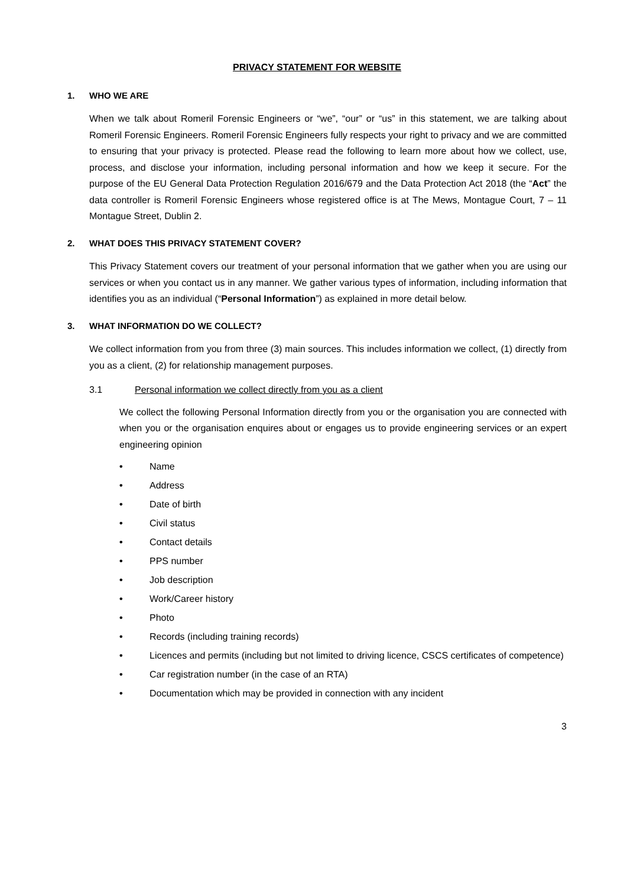PRIVACY STATEMENT FOR WEBSITE
1. WHO WE ARE
When we talk about Romeril Forensic Engineers or “we”, “our” or “us” in this statement, we are talking about Romeril Forensic Engineers. Romeril Forensic Engineers fully respects your right to privacy and we are committed to ensuring that your privacy is protected. Please read the following to learn more about how we collect, use, process, and disclose your information, including personal information and how we keep it secure. For the purpose of the EU General Data Protection Regulation 2016/679 and the Data Protection Act 2018 (the “Act” the data controller is Romeril Forensic Engineers whose registered office is at The Mews, Montague Court, 7 – 11 Montague Street, Dublin 2.
2. WHAT DOES THIS PRIVACY STATEMENT COVER?
This Privacy Statement covers our treatment of your personal information that we gather when you are using our services or when you contact us in any manner. We gather various types of information, including information that identifies you as an individual (“Personal Information”) as explained in more detail below.
3. WHAT INFORMATION DO WE COLLECT?
We collect information from you from three (3) main sources. This includes information we collect, (1) directly from you as a client, (2) for relationship management purposes.
3.1 Personal information we collect directly from you as a client
We collect the following Personal Information directly from you or the organisation you are connected with when you or the organisation enquires about or engages us to provide engineering services or an expert engineering opinion
• Name
• Address
• Date of birth
• Civil status
• Contact details
• PPS number
• Job description
• Work/Career history
• Photo
• Records (including training records)
• Licences and permits (including but not limited to driving licence, CSCS certificates of competence)
• Car registration number (in the case of an RTA)
• Documentation which may be provided in connection with any incident
3